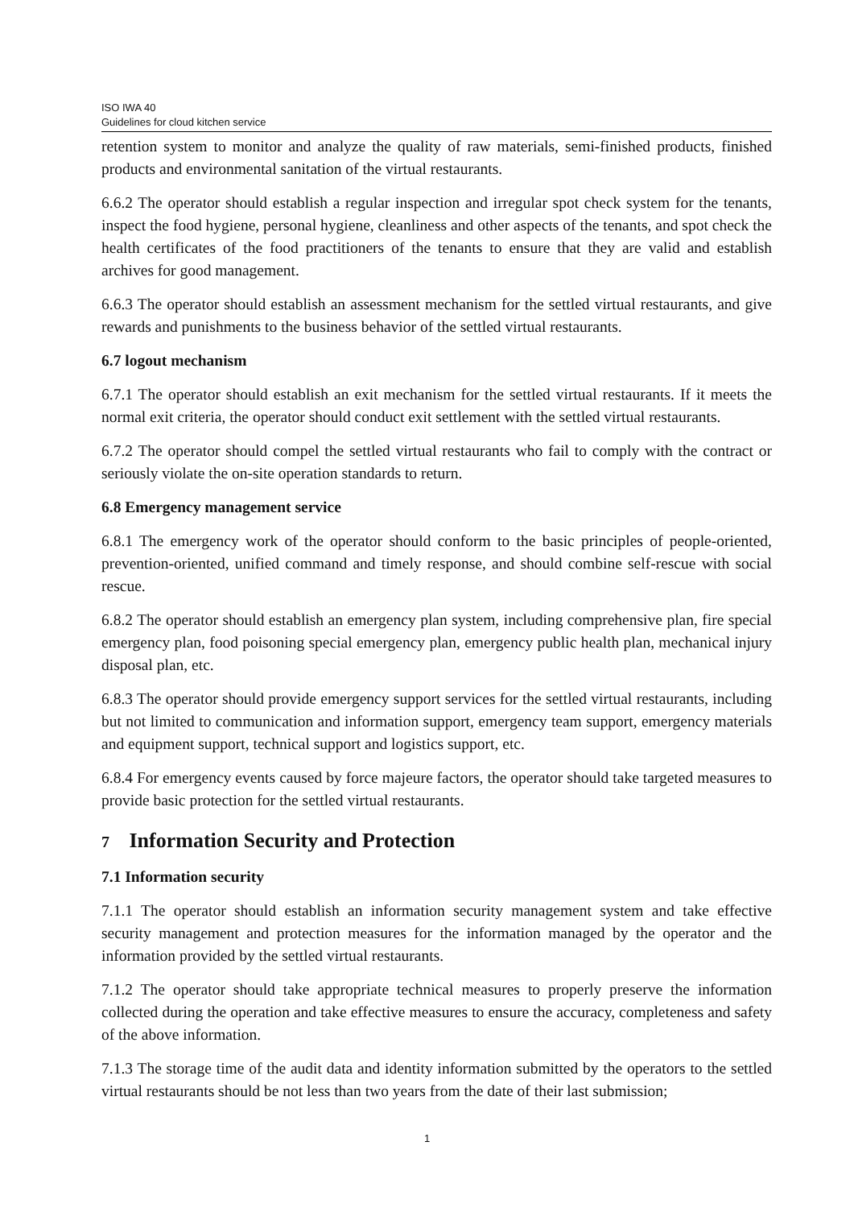ISO IWA 40
Guidelines for cloud kitchen service
retention system to monitor and analyze the quality of raw materials, semi-finished products, finished products and environmental sanitation of the virtual restaurants.
6.6.2 The operator should establish a regular inspection and irregular spot check system for the tenants, inspect the food hygiene, personal hygiene, cleanliness and other aspects of the tenants, and spot check the health certificates of the food practitioners of the tenants to ensure that they are valid and establish archives for good management.
6.6.3 The operator should establish an assessment mechanism for the settled virtual restaurants, and give rewards and punishments to the business behavior of the settled virtual restaurants.
6.7 logout mechanism
6.7.1 The operator should establish an exit mechanism for the settled virtual restaurants. If it meets the normal exit criteria, the operator should conduct exit settlement with the settled virtual restaurants.
6.7.2 The operator should compel the settled virtual restaurants who fail to comply with the contract or seriously violate the on-site operation standards to return.
6.8 Emergency management service
6.8.1 The emergency work of the operator should conform to the basic principles of people-oriented, prevention-oriented, unified command and timely response, and should combine self-rescue with social rescue.
6.8.2 The operator should establish an emergency plan system, including comprehensive plan, fire special emergency plan, food poisoning special emergency plan, emergency public health plan, mechanical injury disposal plan, etc.
6.8.3 The operator should provide emergency support services for the settled virtual restaurants, including but not limited to communication and information support, emergency team support, emergency materials and equipment support, technical support and logistics support, etc.
6.8.4 For emergency events caused by force majeure factors, the operator should take targeted measures to provide basic protection for the settled virtual restaurants.
7 Information Security and Protection
7.1 Information security
7.1.1 The operator should establish an information security management system and take effective security management and protection measures for the information managed by the operator and the information provided by the settled virtual restaurants.
7.1.2 The operator should take appropriate technical measures to properly preserve the information collected during the operation and take effective measures to ensure the accuracy, completeness and safety of the above information.
7.1.3 The storage time of the audit data and identity information submitted by the operators to the settled virtual restaurants should be not less than two years from the date of their last submission;
1